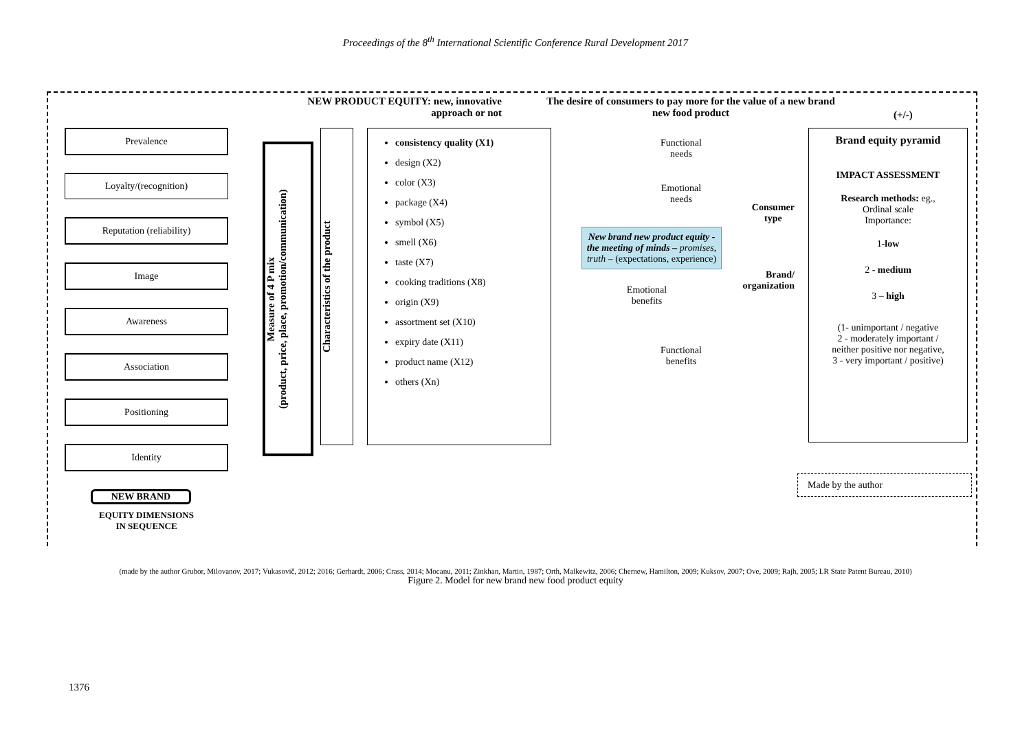Proceedings of the 8<sup>th</sup> International Scientific Conference Rural Development 2017
NEW PRODUCT EQUITY: new, innovative approach or not
The desire of consumers to pay more for the value of a new brand new food product
(+/-)
Prevalence
Loyalty/(recognition)
Reputation (reliability)
Image
Awareness
Association
Positioning
Identity
NEW BRAND
EQUITY DIMENSIONS
IN SEQUENCE
Measure of 4 P mix
(product, price, place, promotion/communication)
Characteristics of the product
consistency quality (X1)
design (X2)
color (X3)
package (X4)
symbol (X5)
smell (X6)
taste (X7)
cooking traditions (X8)
origin (X9)
assortment set (X10)
expiry date (X11)
product name (X12)
others (Xn)
Functional
needs
Emotional
needs
Consumer
type
New brand new product equity - the meeting of minds – promises, truth – (expectations, experience)
Brand/
organization
Emotional
benefits
Functional
benefits
Brand equity pyramid
IMPACT ASSESSMENT
Research methods: eg.,
Ordinal scale
Importance:
1-low
2 - medium
3 – high
(1- unimportant / negative
2 - moderately important /
neither positive nor negative,
3 - very important / positive)
Made by the author
(made by the author Grubor, Milovanov, 2017; Vukasovič, 2012; 2016; Gerhardt, 2006; Crass, 2014; Mocanu, 2011; Zinkhan, Martin, 1987; Orth, Malkewitz, 2006; Chernew, Hamilton, 2009; Kuksov, 2007; Ove, 2009; Rajh, 2005; LR State Patent Bureau, 2010)
Figure 2. Model for new brand new food product equity
1376